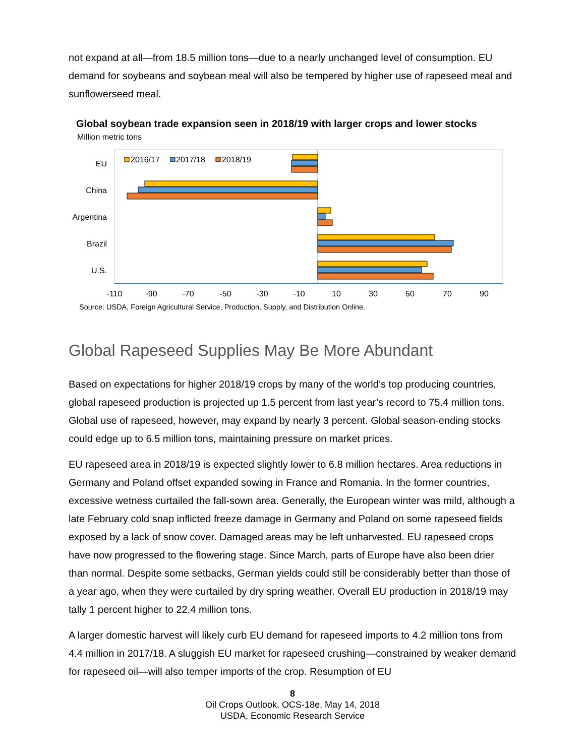not expand at all—from 18.5 million tons—due to a nearly unchanged level of consumption. EU demand for soybeans and soybean meal will also be tempered by higher use of rapeseed meal and sunflowerseed meal.
Global soybean trade expansion seen in 2018/19 with larger crops and lower stocks
Million metric tons
2016/17
2017/18
2018/19
EU
China
Argentina
Brazil
U.S.
-110
-90
-70
-50
-30
-10
10
30
50
70
90
Source: USDA, Foreign Agricultural Service, Production, Supply, and Distribution Online.
Global Rapeseed Supplies May Be More Abundant
Based on expectations for higher 2018/19 crops by many of the world’s top producing countries, global rapeseed production is projected up 1.5 percent from last year’s record to 75.4 million tons. Global use of rapeseed, however, may expand by nearly 3 percent. Global season-ending stocks could edge up to 6.5 million tons, maintaining pressure on market prices.
EU rapeseed area in 2018/19 is expected slightly lower to 6.8 million hectares. Area reductions in Germany and Poland offset expanded sowing in France and Romania. In the former countries, excessive wetness curtailed the fall-sown area. Generally, the European winter was mild, although a late February cold snap inflicted freeze damage in Germany and Poland on some rapeseed fields exposed by a lack of snow cover. Damaged areas may be left unharvested. EU rapeseed crops have now progressed to the flowering stage. Since March, parts of Europe have also been drier than normal. Despite some setbacks, German yields could still be considerably better than those of a year ago, when they were curtailed by dry spring weather. Overall EU production in 2018/19 may tally 1 percent higher to 22.4 million tons.
A larger domestic harvest will likely curb EU demand for rapeseed imports to 4.2 million tons from 4.4 million in 2017/18. A sluggish EU market for rapeseed crushing—constrained by weaker demand for rapeseed oil—will also temper imports of the crop. Resumption of EU
8
Oil Crops Outlook, OCS-18e, May 14, 2018
USDA, Economic Research Service